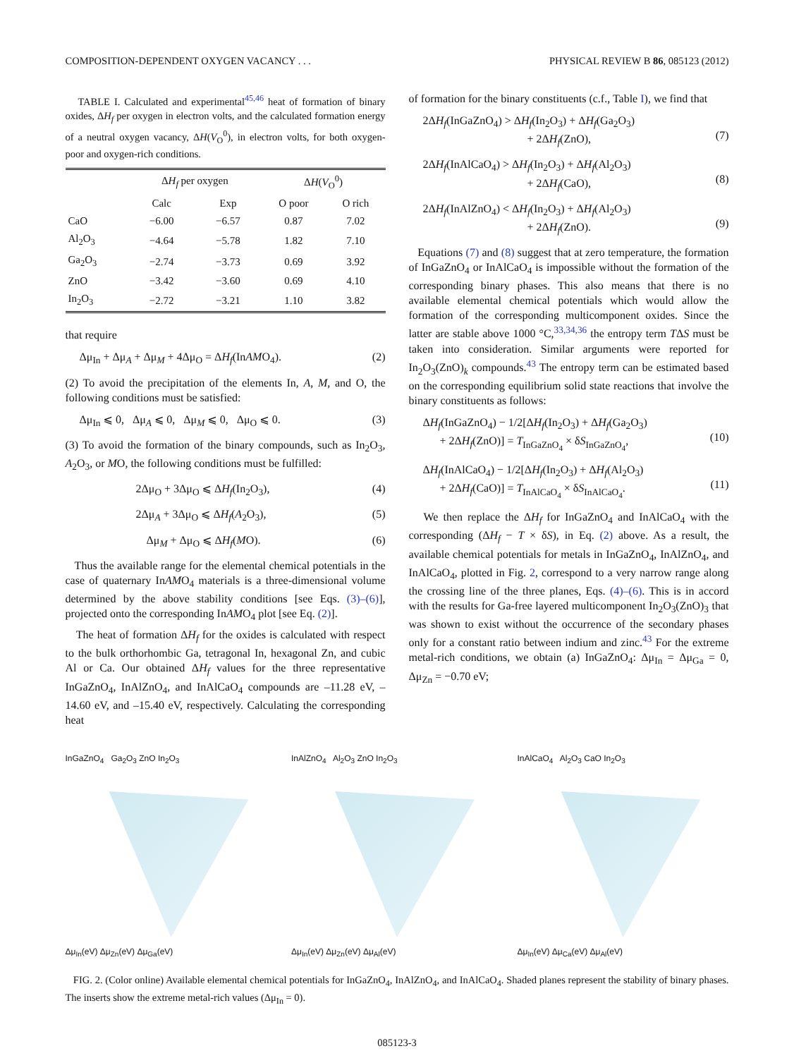COMPOSITION-DEPENDENT OXYGEN VACANCY . . . PHYSICAL REVIEW B 86, 085123 (2012)
TABLE I. Calculated and experimental<sup>45,46</sup> heat of formation of binary oxides, ΔH<sub>f</sub> per oxygen in electron volts, and the calculated formation energy of a neutral oxygen vacancy, ΔH(V<sub>O</sub><sup>0</sup>), in electron volts, for both oxygen-poor and oxygen-rich conditions.
| | Δ H<sub>f</sub> per oxygen | | Δ H ( V<sub>O</sub><sup>0</sup>) | |
| --- | --- | --- | --- | --- |
| | Calc | Exp | O poor | O rich |
| CaO | −6.00 | −6.57 | 0.87 | 7.02 |
| Al<sub>2</sub>O<sub>3</sub> | −4.64 | −5.78 | 1.82 | 7.10 |
| Ga<sub>2</sub>O<sub>3</sub> | −2.74 | −3.73 | 0.69 | 3.92 |
| ZnO | −3.42 | −3.60 | 0.69 | 4.10 |
| In<sub>2</sub>O<sub>3</sub> | −2.72 | −3.21 | 1.10 | 3.82 |
that require
Δμ<sub>In</sub> + Δμ<sub>A</sub> + Δμ<sub>M</sub> + 4Δμ<sub>O</sub> = ΔH<sub>f</sub>(InAMO<sub>4</sub>). (2)
(2) To avoid the precipitation of the elements In, A, M, and O, the following conditions must be satisfied:
Δμ<sub>In</sub> ⩽ 0, Δμ<sub>A</sub> ⩽ 0, Δμ<sub>M</sub> ⩽ 0, Δμ<sub>O</sub> ⩽ 0. (3)
(3) To avoid the formation of the binary compounds, such as In<sub>2</sub>O<sub>3</sub>, A<sub>2</sub>O<sub>3</sub>, or MO, the following conditions must be fulfilled:
2Δμ<sub>O</sub> + 3Δμ<sub>O</sub> ⩽ ΔH<sub>f</sub>(In<sub>2</sub>O<sub>3</sub>), (4)
2Δμ<sub>A</sub> + 3Δμ<sub>O</sub> ⩽ ΔH<sub>f</sub>(A<sub>2</sub>O<sub>3</sub>), (5)
Δμ<sub>M</sub> + Δμ<sub>O</sub> ⩽ ΔH<sub>f</sub>(MO). (6)
Thus the available range for the elemental chemical potentials in the case of quaternary InAMO<sub>4</sub> materials is a three-dimensional volume determined by the above stability conditions [see Eqs. (3)–(6)], projected onto the corresponding InAMO<sub>4</sub> plot [see Eq. (2)].
The heat of formation ΔH<sub>f</sub> for the oxides is calculated with respect to the bulk orthorhombic Ga, tetragonal In, hexagonal Zn, and cubic Al or Ca. Our obtained ΔH<sub>f</sub> values for the three representative InGaZnO<sub>4</sub>, InAlZnO<sub>4</sub>, and InAlCaO<sub>4</sub> compounds are –11.28 eV, –14.60 eV, and –15.40 eV, respectively. Calculating the corresponding heat
of formation for the binary constituents (c.f., Table I), we find that
2ΔH<sub>f</sub>(InGaZnO<sub>4</sub>) > ΔH<sub>f</sub>(In<sub>2</sub>O<sub>3</sub>) + ΔH<sub>f</sub>(Ga<sub>2</sub>O<sub>3</sub>)
+ 2ΔH<sub>f</sub>(ZnO),
(7)
2ΔH<sub>f</sub>(InAlCaO<sub>4</sub>) > ΔH<sub>f</sub>(In<sub>2</sub>O<sub>3</sub>) + ΔH<sub>f</sub>(Al<sub>2</sub>O<sub>3</sub>)
+ 2ΔH<sub>f</sub>(CaO),
(8)
2ΔH<sub>f</sub>(InAlZnO<sub>4</sub>) < ΔH<sub>f</sub>(In<sub>2</sub>O<sub>3</sub>) + ΔH<sub>f</sub>(Al<sub>2</sub>O<sub>3</sub>)
+ 2ΔH<sub>f</sub>(ZnO).
(9)
Equations (7) and (8) suggest that at zero temperature, the formation of InGaZnO<sub>4</sub> or InAlCaO<sub>4</sub> is impossible without the formation of the corresponding binary phases. This also means that there is no available elemental chemical potentials which would allow the formation of the corresponding multicomponent oxides. Since the latter are stable above 1000 °C,<sup>33,34,36</sup> the entropy term TΔS must be taken into consideration. Similar arguments were reported for In<sub>2</sub>O<sub>3</sub>(ZnO)<sub>k</sub> compounds.<sup>43</sup> The entropy term can be estimated based on the corresponding equilibrium solid state reactions that involve the binary constituents as follows:
ΔH<sub>f</sub>(InGaZnO<sub>4</sub>) − 1/2[ΔH<sub>f</sub>(In<sub>2</sub>O<sub>3</sub>) + ΔH<sub>f</sub>(Ga<sub>2</sub>O<sub>3</sub>)
+ 2ΔH<sub>f</sub>(ZnO)] = T<sub>InGaZnO<sub>4</sub></sub> × δS<sub>InGaZnO<sub>4</sub></sub>,
(10)
ΔH<sub>f</sub>(InAlCaO<sub>4</sub>) − 1/2[ΔH<sub>f</sub>(In<sub>2</sub>O<sub>3</sub>) + ΔH<sub>f</sub>(Al<sub>2</sub>O<sub>3</sub>)
+ 2ΔH<sub>f</sub>(CaO)] = T<sub>InAlCaO<sub>4</sub></sub> × δS<sub>InAlCaO<sub>4</sub></sub>.
(11)
We then replace the ΔH<sub>f</sub> for InGaZnO<sub>4</sub> and InAlCaO<sub>4</sub> with the corresponding (ΔH<sub>f</sub> − T × δS), in Eq. (2) above. As a result, the available chemical potentials for metals in InGaZnO<sub>4</sub>, InAlZnO<sub>4</sub>, and InAlCaO<sub>4</sub>, plotted in Fig. 2, correspond to a very narrow range along the crossing line of the three planes, Eqs. (4)–(6). This is in accord with the results for Ga-free layered multicomponent In<sub>2</sub>O<sub>3</sub>(ZnO)<sub>3</sub> that was shown to exist without the occurrence of the secondary phases only for a constant ratio between indium and zinc.<sup>43</sup> For the extreme metal-rich conditions, we obtain (a) InGaZnO<sub>4</sub>: Δμ<sub>In</sub> = Δμ<sub>Ga</sub> = 0, Δμ<sub>Zn</sub> = −0.70 eV;
InGaZnO<sub>4</sub> Ga<sub>2</sub>O<sub>3</sub> ZnO In<sub>2</sub>O<sub>3</sub>
Δμ<sub>In</sub>(eV) Δμ<sub>Zn</sub>(eV) Δμ<sub>Ga</sub>(eV)
InAlZnO<sub>4</sub> Al<sub>2</sub>O<sub>3</sub> ZnO In<sub>2</sub>O<sub>3</sub>
Δμ<sub>In</sub>(eV) Δμ<sub>Zn</sub>(eV) Δμ<sub>Al</sub>(eV)
InAlCaO<sub>4</sub> Al<sub>2</sub>O<sub>3</sub> CaO In<sub>2</sub>O<sub>3</sub>
Δμ<sub>In</sub>(eV) Δμ<sub>Ca</sub>(eV) Δμ<sub>Al</sub>(eV)
FIG. 2. (Color online) Available elemental chemical potentials for InGaZnO<sub>4</sub>, InAlZnO<sub>4</sub>, and InAlCaO<sub>4</sub>. Shaded planes represent the stability of binary phases. The inserts show the extreme metal-rich values (Δμ<sub>In</sub> = 0).
085123-3